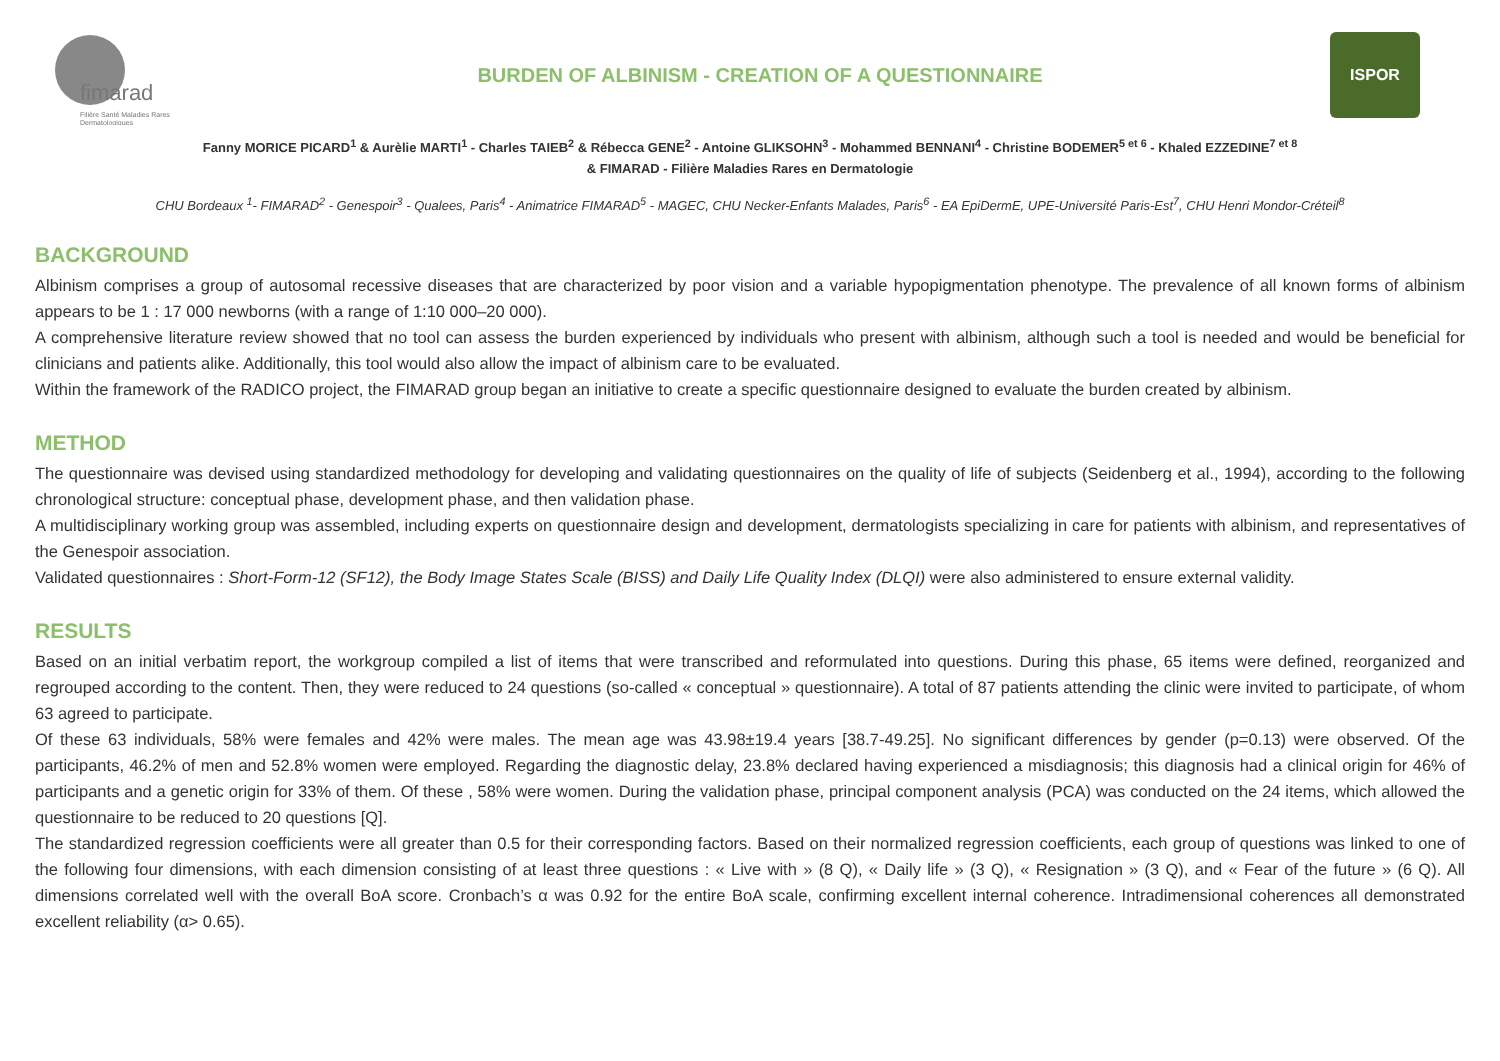fimarad
Filière Santé Maladies Rares
Dermatologiques
BURDEN OF ALBINISM - CREATION OF A QUESTIONNAIRE
ISPOR
Fanny MORICE PICARD<sup>1</sup> & Aurèlie MARTI<sup>1</sup> - Charles TAIEB<sup>2</sup> & Rébecca GENE<sup>2</sup> - Antoine GLIKSOHN<sup>3</sup> - Mohammed BENNANI<sup>4</sup> - Christine BODEMER<sup>5 et 6</sup> - Khaled EZZEDINE<sup>7 et 8</sup>
& FIMARAD - Filière Maladies Rares en Dermatologie
CHU Bordeaux <sup>1</sup>- FIMARAD<sup>2</sup> - Genespoir<sup>3</sup> - Qualees, Paris<sup>4</sup> - Animatrice FIMARAD<sup>5</sup> - MAGEC, CHU Necker-Enfants Malades, Paris<sup>6</sup> - EA EpiDermE, UPE-Université Paris-Est<sup>7</sup>, CHU Henri Mondor-Créteil<sup>8</sup>
BACKGROUND
Albinism comprises a group of autosomal recessive diseases that are characterized by poor vision and a variable hypopigmentation phenotype. The prevalence of all known forms of albinism appears to be 1 : 17 000 newborns (with a range of 1:10 000–20 000).
A comprehensive literature review showed that no tool can assess the burden experienced by individuals who present with albinism, although such a tool is needed and would be beneficial for clinicians and patients alike. Additionally, this tool would also allow the impact of albinism care to be evaluated.
Within the framework of the RADICO project, the FIMARAD group began an initiative to create a specific questionnaire designed to evaluate the burden created by albinism.
METHOD
The questionnaire was devised using standardized methodology for developing and validating questionnaires on the quality of life of subjects (Seidenberg et al., 1994), according to the following chronological structure: conceptual phase, development phase, and then validation phase.
A multidisciplinary working group was assembled, including experts on questionnaire design and development, dermatologists specializing in care for patients with albinism, and representatives of the Genespoir association.
Validated questionnaires : Short-Form-12 (SF12), the Body Image States Scale (BISS) and Daily Life Quality Index (DLQI) were also administered to ensure external validity.
RESULTS
Based on an initial verbatim report, the workgroup compiled a list of items that were transcribed and reformulated into questions. During this phase, 65 items were defined, reorganized and regrouped according to the content. Then, they were reduced to 24 questions (so-called « conceptual » questionnaire). A total of 87 patients attending the clinic were invited to participate, of whom 63 agreed to participate.
Of these 63 individuals, 58% were females and 42% were males. The mean age was 43.98±19.4 years [38.7-49.25]. No significant differences by gender (p=0.13) were observed. Of the participants, 46.2% of men and 52.8% women were employed. Regarding the diagnostic delay, 23.8% declared having experienced a misdiagnosis; this diagnosis had a clinical origin for 46% of participants and a genetic origin for 33% of them. Of these , 58% were women. During the validation phase, principal component analysis (PCA) was conducted on the 24 items, which allowed the questionnaire to be reduced to 20 questions [Q].
The standardized regression coefficients were all greater than 0.5 for their corresponding factors. Based on their normalized regression coefficients, each group of questions was linked to one of the following four dimensions, with each dimension consisting of at least three questions : « Live with » (8 Q), « Daily life » (3 Q), « Resignation » (3 Q), and « Fear of the future » (6 Q). All dimensions correlated well with the overall BoA score. Cronbach’s α was 0.92 for the entire BoA scale, confirming excellent internal coherence. Intradimensional coherences all demonstrated excellent reliability (α> 0.65).